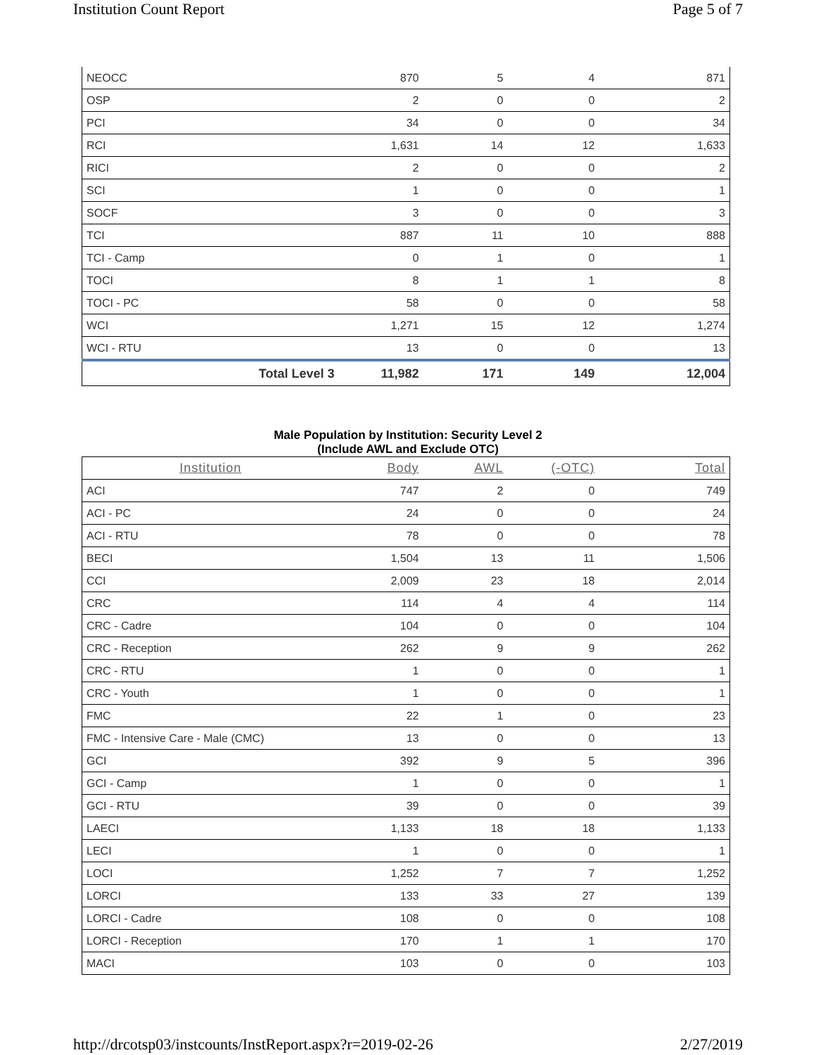Institution Count Report Page 5 of 7
| NEOCC | 870 | 5 | 4 | 871 |
| OSP | 2 | 0 | 0 | 2 |
| PCI | 34 | 0 | 0 | 34 |
| RCI | 1,631 | 14 | 12 | 1,633 |
| RICI | 2 | 0 | 0 | 2 |
| SCI | 1 | 0 | 0 | 1 |
| SOCF | 3 | 0 | 0 | 3 |
| TCI | 887 | 11 | 10 | 888 |
| TCI - Camp | 0 | 1 | 0 | 1 |
| TOCI | 8 | 1 | 1 | 8 |
| TOCI - PC | 58 | 0 | 0 | 58 |
| WCI | 1,271 | 15 | 12 | 1,274 |
| WCI - RTU | 13 | 0 | 0 | 13 |
| Total Level 3 | 11,982 | 171 | 149 | 12,004 |
Male Population by Institution: Security Level 2
(Include AWL and Exclude OTC)
| Institution | Body | AWL | (-OTC) | Total |
| --- | --- | --- | --- | --- |
| ACI | 747 | 2 | 0 | 749 |
| ACI - PC | 24 | 0 | 0 | 24 |
| ACI - RTU | 78 | 0 | 0 | 78 |
| BECI | 1,504 | 13 | 11 | 1,506 |
| CCI | 2,009 | 23 | 18 | 2,014 |
| CRC | 114 | 4 | 4 | 114 |
| CRC - Cadre | 104 | 0 | 0 | 104 |
| CRC - Reception | 262 | 9 | 9 | 262 |
| CRC - RTU | 1 | 0 | 0 | 1 |
| CRC - Youth | 1 | 0 | 0 | 1 |
| FMC | 22 | 1 | 0 | 23 |
| FMC - Intensive Care - Male (CMC) | 13 | 0 | 0 | 13 |
| GCI | 392 | 9 | 5 | 396 |
| GCI - Camp | 1 | 0 | 0 | 1 |
| GCI - RTU | 39 | 0 | 0 | 39 |
| LAECI | 1,133 | 18 | 18 | 1,133 |
| LECI | 1 | 0 | 0 | 1 |
| LOCI | 1,252 | 7 | 7 | 1,252 |
| LORCI | 133 | 33 | 27 | 139 |
| LORCI - Cadre | 108 | 0 | 0 | 108 |
| LORCI - Reception | 170 | 1 | 1 | 170 |
| MACI | 103 | 0 | 0 | 103 |
http://drcotsp03/instcounts/InstReport.aspx?r=2019-02-26 2/27/2019